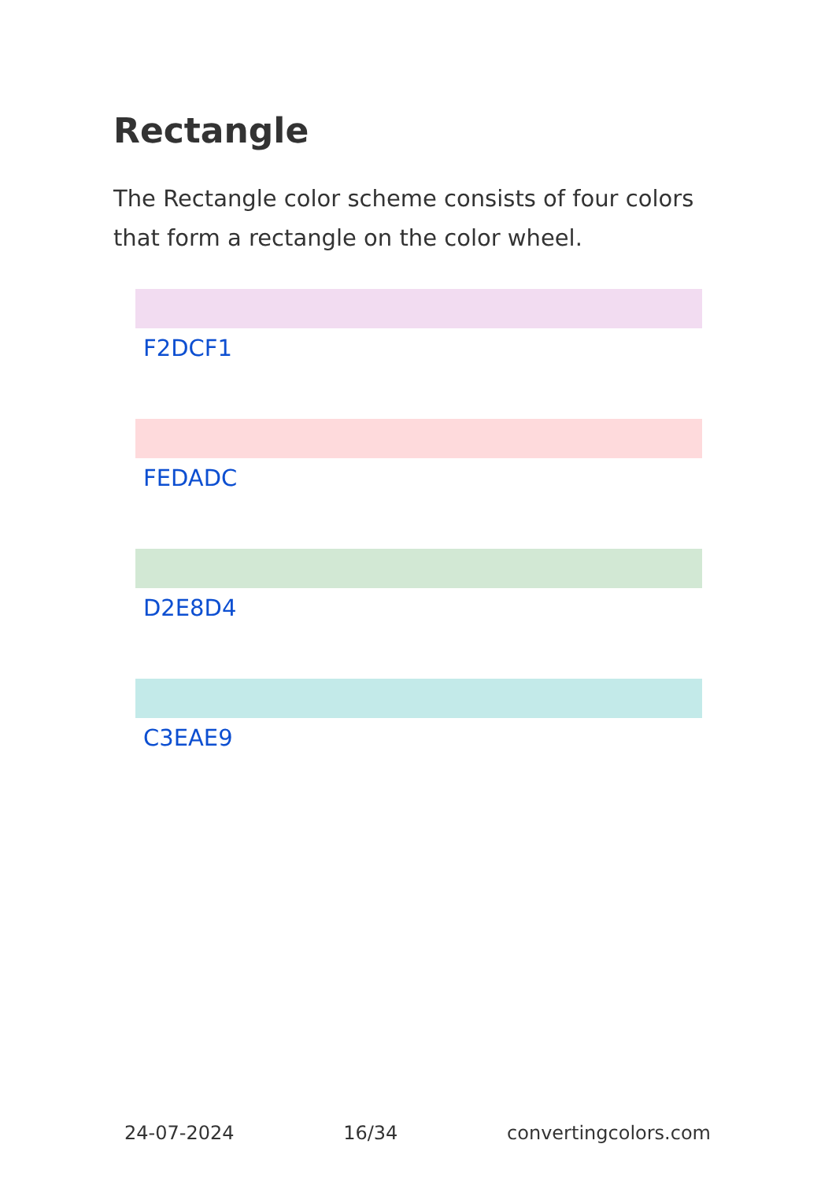Rectangle
The Rectangle color scheme consists of four colors that form a rectangle on the color wheel.
F2DCF1
FEDADC
D2E8D4
C3EAE9
24-07-2024 16/34 convertingcolors.com